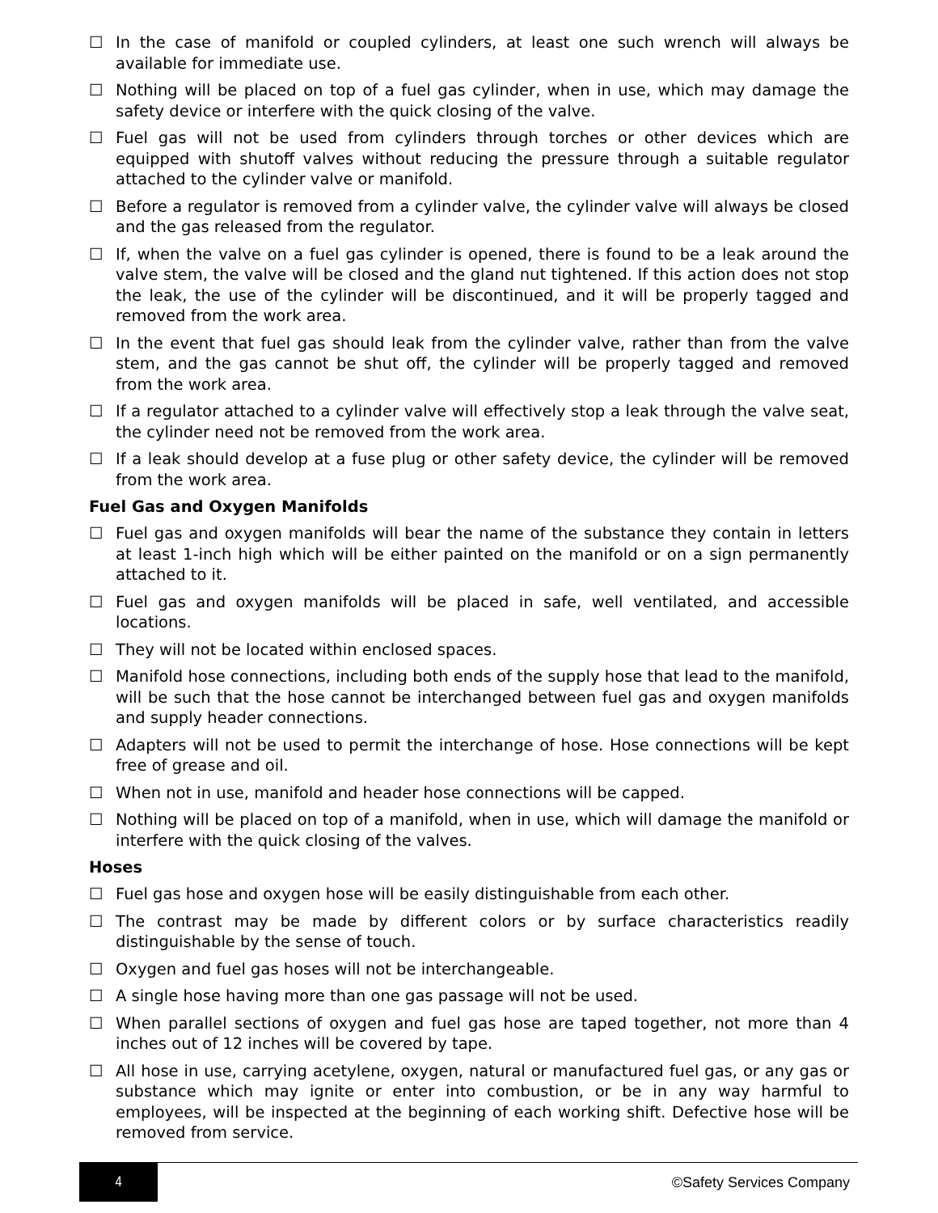☐ In the case of manifold or coupled cylinders, at least one such wrench will always be available for immediate use.
☐ Nothing will be placed on top of a fuel gas cylinder, when in use, which may damage the safety device or interfere with the quick closing of the valve.
☐ Fuel gas will not be used from cylinders through torches or other devices which are equipped with shutoff valves without reducing the pressure through a suitable regulator attached to the cylinder valve or manifold.
☐ Before a regulator is removed from a cylinder valve, the cylinder valve will always be closed and the gas released from the regulator.
☐ If, when the valve on a fuel gas cylinder is opened, there is found to be a leak around the valve stem, the valve will be closed and the gland nut tightened. If this action does not stop the leak, the use of the cylinder will be discontinued, and it will be properly tagged and removed from the work area.
☐ In the event that fuel gas should leak from the cylinder valve, rather than from the valve stem, and the gas cannot be shut off, the cylinder will be properly tagged and removed from the work area.
☐ If a regulator attached to a cylinder valve will effectively stop a leak through the valve seat, the cylinder need not be removed from the work area.
☐ If a leak should develop at a fuse plug or other safety device, the cylinder will be removed from the work area.
Fuel Gas and Oxygen Manifolds
☐ Fuel gas and oxygen manifolds will bear the name of the substance they contain in letters at least 1-inch high which will be either painted on the manifold or on a sign permanently attached to it.
☐ Fuel gas and oxygen manifolds will be placed in safe, well ventilated, and accessible locations.
☐ They will not be located within enclosed spaces.
☐ Manifold hose connections, including both ends of the supply hose that lead to the manifold, will be such that the hose cannot be interchanged between fuel gas and oxygen manifolds and supply header connections.
☐ Adapters will not be used to permit the interchange of hose. Hose connections will be kept free of grease and oil.
☐ When not in use, manifold and header hose connections will be capped.
☐ Nothing will be placed on top of a manifold, when in use, which will damage the manifold or interfere with the quick closing of the valves.
Hoses
☐ Fuel gas hose and oxygen hose will be easily distinguishable from each other.
☐ The contrast may be made by different colors or by surface characteristics readily distinguishable by the sense of touch.
☐ Oxygen and fuel gas hoses will not be interchangeable.
☐ A single hose having more than one gas passage will not be used.
☐ When parallel sections of oxygen and fuel gas hose are taped together, not more than 4 inches out of 12 inches will be covered by tape.
☐ All hose in use, carrying acetylene, oxygen, natural or manufactured fuel gas, or any gas or substance which may ignite or enter into combustion, or be in any way harmful to employees, will be inspected at the beginning of each working shift. Defective hose will be removed from service.
4
©Safety Services Company